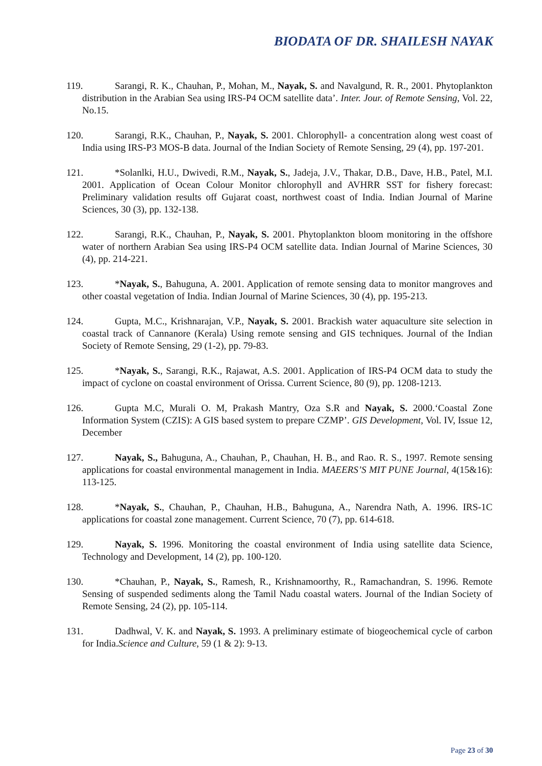BIODATA OF DR. SHAILESH NAYAK
119. Sarangi, R. K., Chauhan, P., Mohan, M., Nayak, S. and Navalgund, R. R., 2001. Phytoplankton distribution in the Arabian Sea using IRS-P4 OCM satellite data’. Inter. Jour. of Remote Sensing, Vol. 22, No.15.
120. Sarangi, R.K., Chauhan, P., Nayak, S. 2001. Chlorophyll- a concentration along west coast of India using IRS-P3 MOS-B data. Journal of the Indian Society of Remote Sensing, 29 (4), pp. 197-201.
121. *Solanlki, H.U., Dwivedi, R.M., Nayak, S., Jadeja, J.V., Thakar, D.B., Dave, H.B., Patel, M.I. 2001. Application of Ocean Colour Monitor chlorophyll and AVHRR SST for fishery forecast: Preliminary validation results off Gujarat coast, northwest coast of India. Indian Journal of Marine Sciences, 30 (3), pp. 132-138.
122. Sarangi, R.K., Chauhan, P., Nayak, S. 2001. Phytoplankton bloom monitoring in the offshore water of northern Arabian Sea using IRS-P4 OCM satellite data. Indian Journal of Marine Sciences, 30 (4), pp. 214-221.
123. *Nayak, S., Bahuguna, A. 2001. Application of remote sensing data to monitor mangroves and other coastal vegetation of India. Indian Journal of Marine Sciences, 30 (4), pp. 195-213.
124. Gupta, M.C., Krishnarajan, V.P., Nayak, S. 2001. Brackish water aquaculture site selection in coastal track of Cannanore (Kerala) Using remote sensing and GIS techniques. Journal of the Indian Society of Remote Sensing, 29 (1-2), pp. 79-83.
125. *Nayak, S., Sarangi, R.K., Rajawat, A.S. 2001. Application of IRS-P4 OCM data to study the impact of cyclone on coastal environment of Orissa. Current Science, 80 (9), pp. 1208-1213.
126. Gupta M.C, Murali O. M, Prakash Mantry, Oza S.R and Nayak, S. 2000.‘Coastal Zone Information System (CZIS): A GIS based system to prepare CZMP’. GIS Development, Vol. IV, Issue 12, December
127. Nayak, S., Bahuguna, A., Chauhan, P., Chauhan, H. B., and Rao. R. S., 1997. Remote sensing applications for coastal environmental management in India. MAEERS’S MIT PUNE Journal, 4(15&16): 113-125.
128. *Nayak, S., Chauhan, P., Chauhan, H.B., Bahuguna, A., Narendra Nath, A. 1996. IRS-1C applications for coastal zone management. Current Science, 70 (7), pp. 614-618.
129. Nayak, S. 1996. Monitoring the coastal environment of India using satellite data Science, Technology and Development, 14 (2), pp. 100-120.
130. *Chauhan, P., Nayak, S., Ramesh, R., Krishnamoorthy, R., Ramachandran, S. 1996. Remote Sensing of suspended sediments along the Tamil Nadu coastal waters. Journal of the Indian Society of Remote Sensing, 24 (2), pp. 105-114.
131. Dadhwal, V. K. and Nayak, S. 1993. A preliminary estimate of biogeochemical cycle of carbon for India.Science and Culture, 59 (1 & 2): 9-13.
Page 23 of 30